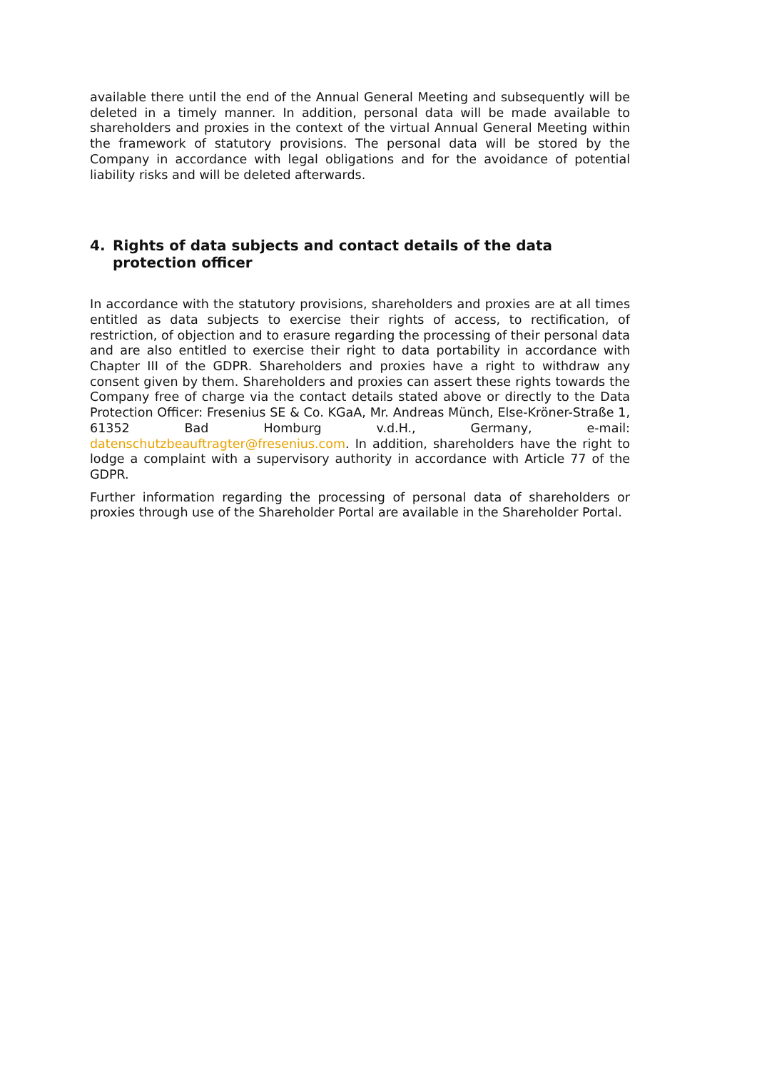available there until the end of the Annual General Meeting and subsequently will be deleted in a timely manner. In addition, personal data will be made available to shareholders and proxies in the context of the virtual Annual General Meeting within the framework of statutory provisions. The personal data will be stored by the Company in accordance with legal obligations and for the avoidance of potential liability risks and will be deleted afterwards.
4. Rights of data subjects and contact details of the data protection officer
In accordance with the statutory provisions, shareholders and proxies are at all times entitled as data subjects to exercise their rights of access, to rectification, of restriction, of objection and to erasure regarding the processing of their personal data and are also entitled to exercise their right to data portability in accordance with Chapter III of the GDPR. Shareholders and proxies have a right to withdraw any consent given by them. Shareholders and proxies can assert these rights towards the Company free of charge via the contact details stated above or directly to the Data Protection Officer: Fresenius SE & Co. KGaA, Mr. Andreas Münch, Else-Kröner-Straße 1, 61352 Bad Homburg v.d.H., Germany, e-mail: datenschutzbeauftragter@fresenius.com. In addition, shareholders have the right to lodge a complaint with a supervisory authority in accordance with Article 77 of the GDPR.
Further information regarding the processing of personal data of shareholders or proxies through use of the Shareholder Portal are available in the Shareholder Portal.